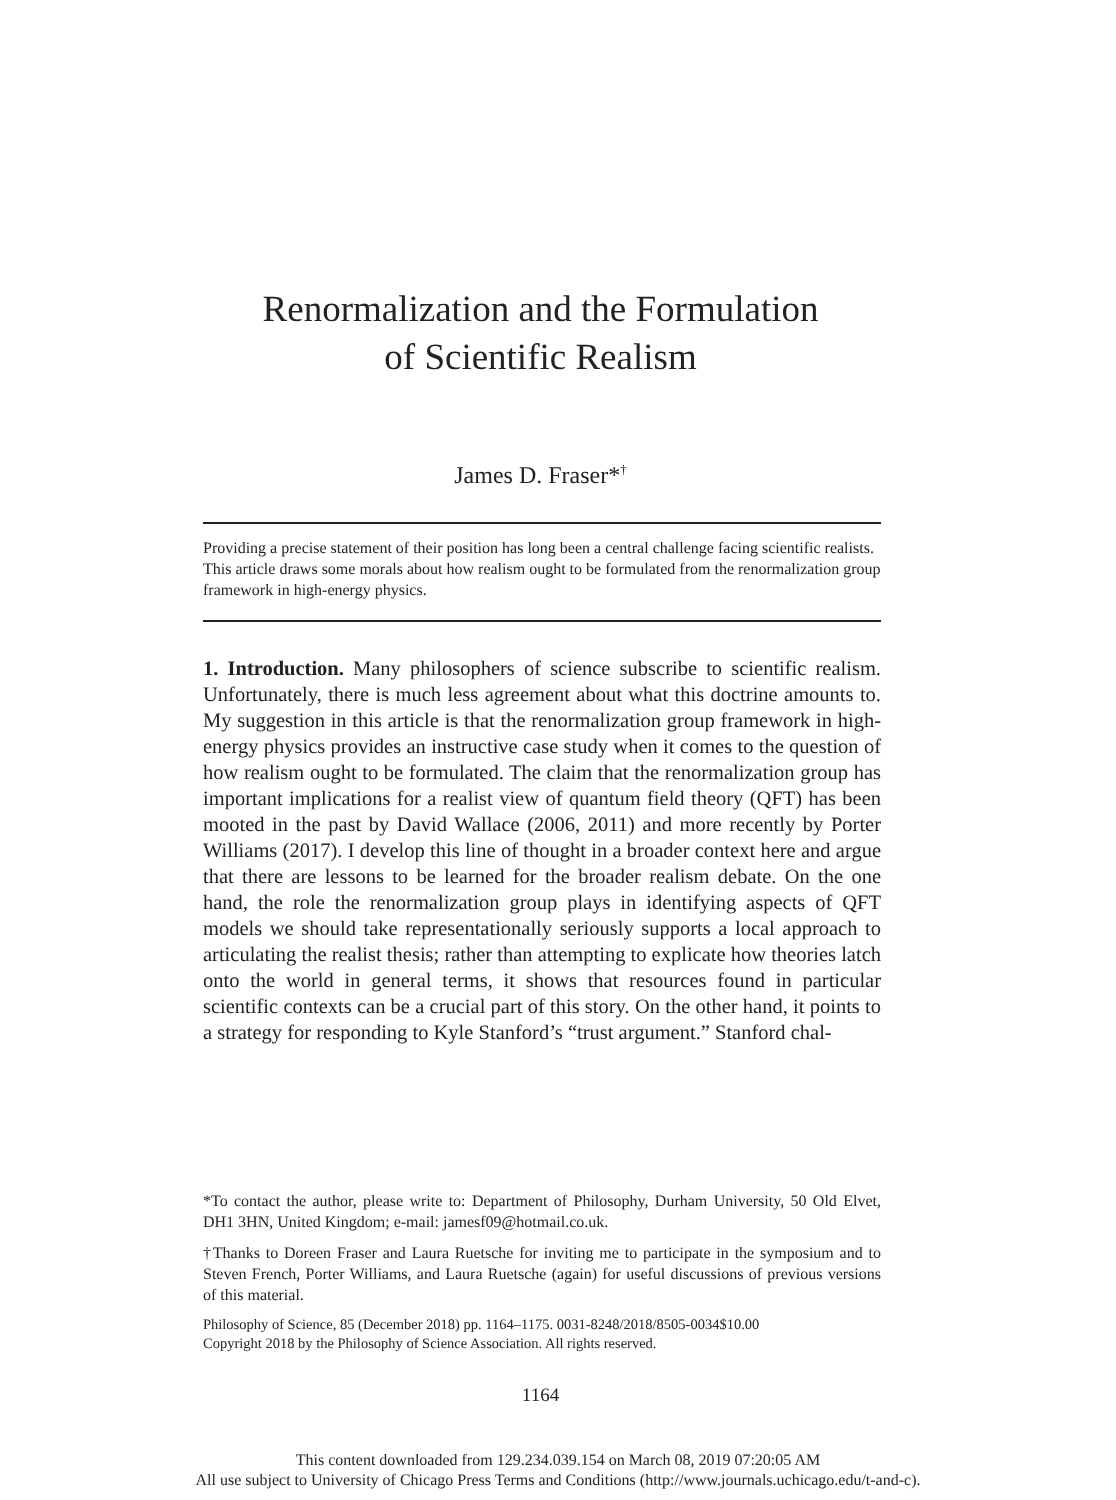Renormalization and the Formulation
of Scientific Realism
James D. Fraser*<sup>†</sup>
Providing a precise statement of their position has long been a central challenge facing scientific realists. This article draws some morals about how realism ought to be formulated from the renormalization group framework in high-energy physics.
1. Introduction. Many philosophers of science subscribe to scientific realism. Unfortunately, there is much less agreement about what this doctrine amounts to. My suggestion in this article is that the renormalization group framework in high-energy physics provides an instructive case study when it comes to the question of how realism ought to be formulated. The claim that the renormalization group has important implications for a realist view of quantum field theory (QFT) has been mooted in the past by David Wallace (2006, 2011) and more recently by Porter Williams (2017). I develop this line of thought in a broader context here and argue that there are lessons to be learned for the broader realism debate. On the one hand, the role the renormalization group plays in identifying aspects of QFT models we should take representationally seriously supports a local approach to articulating the realist thesis; rather than attempting to explicate how theories latch onto the world in general terms, it shows that resources found in particular scientific contexts can be a crucial part of this story. On the other hand, it points to a strategy for responding to Kyle Stanford’s “trust argument.” Stanford chal-
*To contact the author, please write to: Department of Philosophy, Durham University, 50 Old Elvet, DH1 3HN, United Kingdom; e-mail: jamesf09@hotmail.co.uk.
†Thanks to Doreen Fraser and Laura Ruetsche for inviting me to participate in the symposium and to Steven French, Porter Williams, and Laura Ruetsche (again) for useful discussions of previous versions of this material.
Philosophy of Science, 85 (December 2018) pp. 1164–1175. 0031-8248/2018/8505-0034$10.00
Copyright 2018 by the Philosophy of Science Association. All rights reserved.
1164
This content downloaded from 129.234.039.154 on March 08, 2019 07:20:05 AM
All use subject to University of Chicago Press Terms and Conditions (http://www.journals.uchicago.edu/t-and-c).